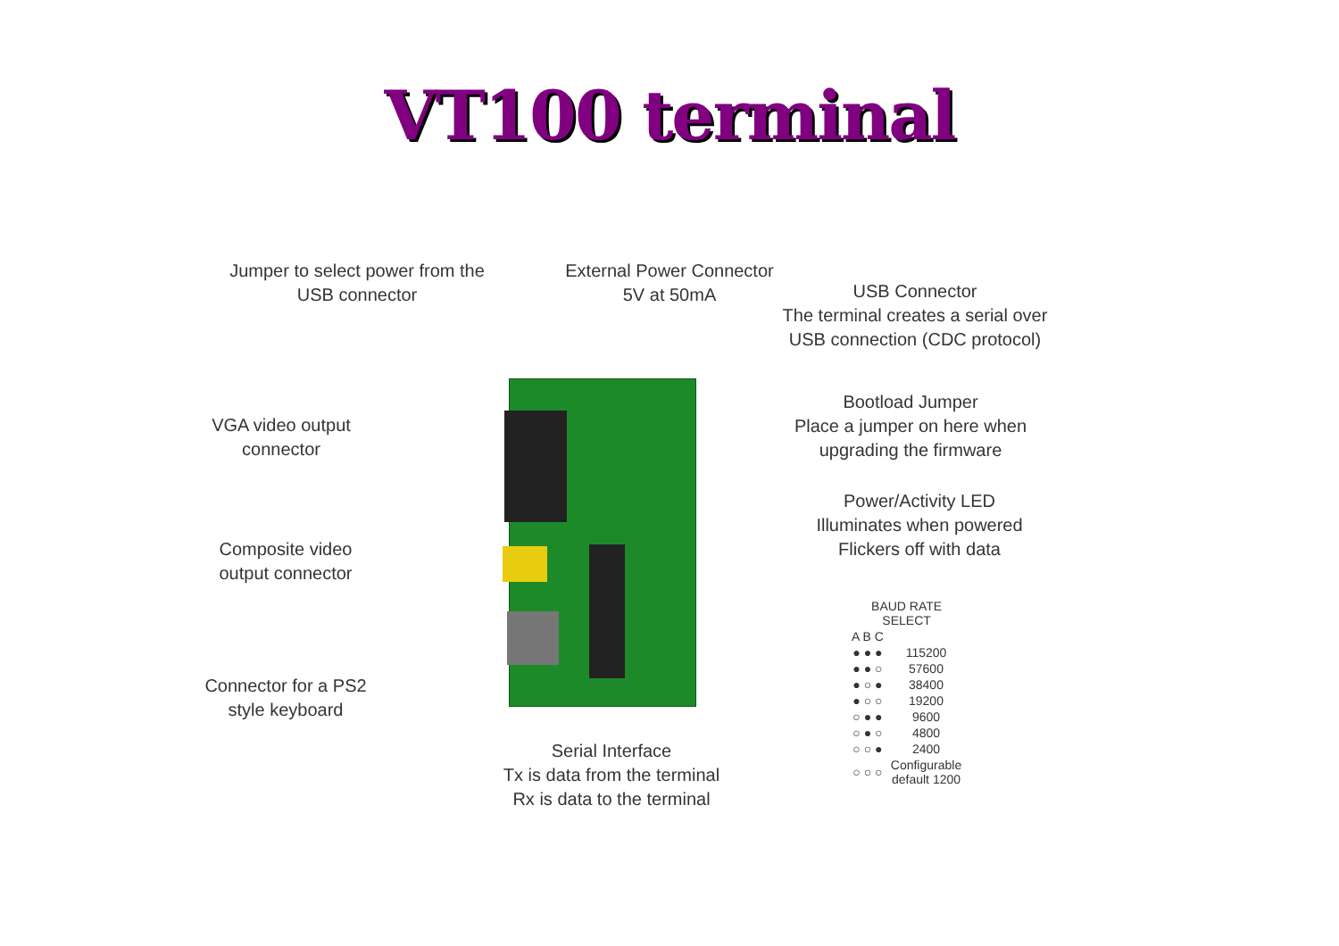VT100 terminal
Jumper to select power from the
USB connector
External Power Connector
5V at 50mA
USB Connector
The terminal creates a serial over
USB connection (CDC protocol)
VGA video output
connector
Bootload Jumper
Place a jumper on here when
upgrading the firmware
Power/Activity LED
Illuminates when powered
Flickers off with data
Composite video
output connector
Connector for a PS2
style keyboard
Serial Interface
Tx is data from the terminal
Rx is data to the terminal
| BAUD RATE SELECT | |
| --- | --- |
| A B C | |
| ● ● ● | 115200 |
| ● ● ○ | 57600 |
| ● ○ ● | 38400 |
| ● ○ ○ | 19200 |
| ○ ● ● | 9600 |
| ○ ● ○ | 4800 |
| ○ ○ ● | 2400 |
| ○ ○ ○ | Configurable default 1200 |